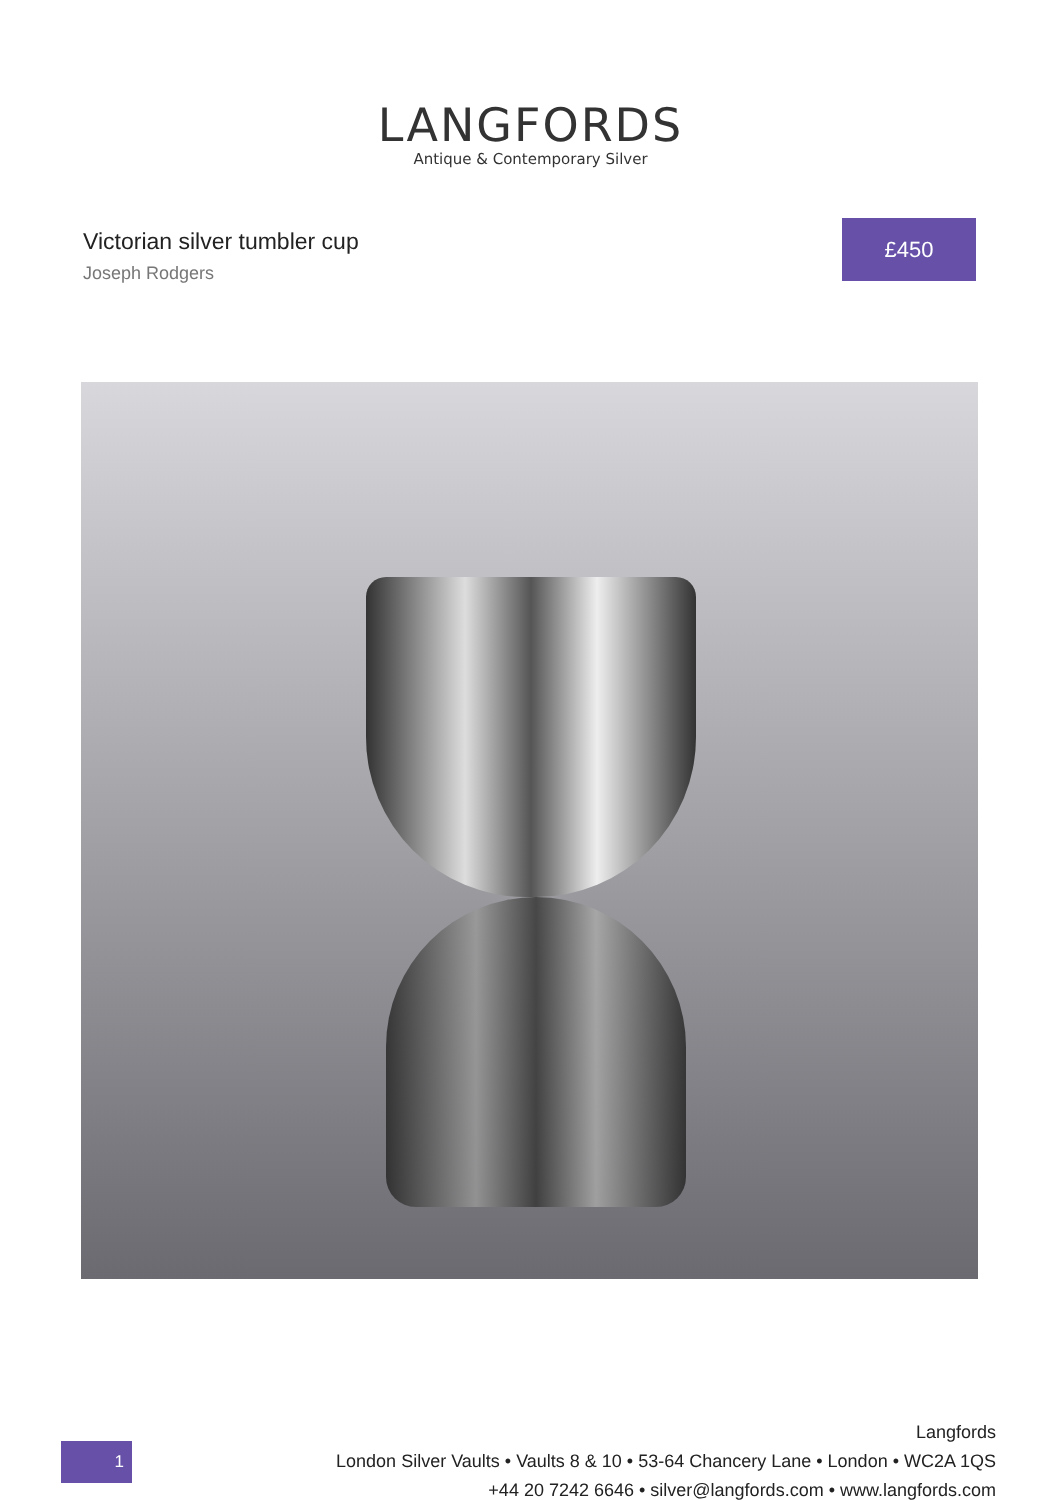LANGFORDS
Antique & Contemporary Silver
Victorian silver tumbler cup
Joseph Rodgers
£450
1
Langfords
London Silver Vaults • Vaults 8 & 10 • 53-64 Chancery Lane • London • WC2A 1QS
+44 20 7242 6646 • silver@langfords.com • www.langfords.com